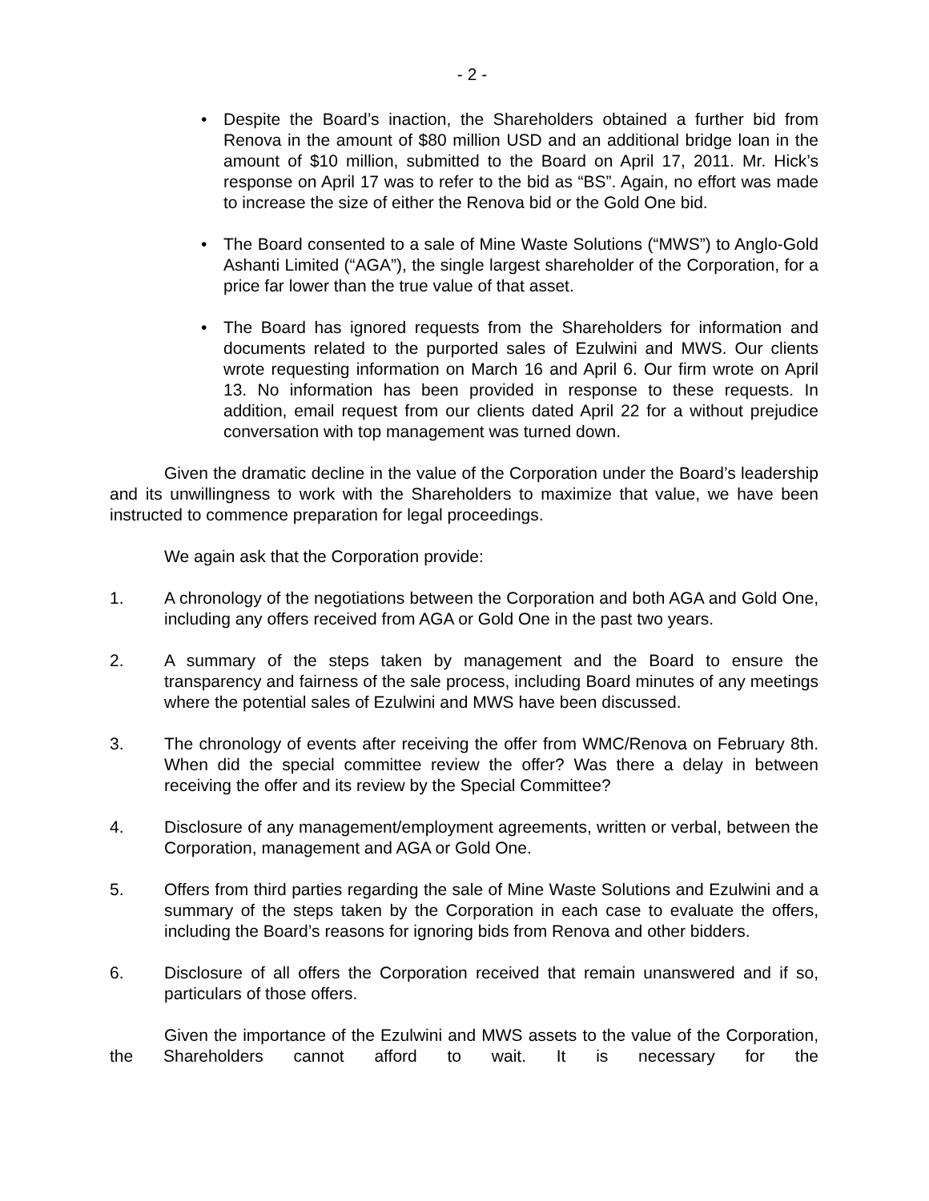- 2 -
• Despite the Board’s inaction, the Shareholders obtained a further bid from Renova in the amount of $80 million USD and an additional bridge loan in the amount of $10 million, submitted to the Board on April 17, 2011. Mr. Hick’s response on April 17 was to refer to the bid as “BS”. Again, no effort was made to increase the size of either the Renova bid or the Gold One bid.
• The Board consented to a sale of Mine Waste Solutions (“MWS”) to Anglo-Gold Ashanti Limited (“AGA”), the single largest shareholder of the Corporation, for a price far lower than the true value of that asset.
• The Board has ignored requests from the Shareholders for information and documents related to the purported sales of Ezulwini and MWS. Our clients wrote requesting information on March 16 and April 6. Our firm wrote on April 13. No information has been provided in response to these requests. In addition, email request from our clients dated April 22 for a without prejudice conversation with top management was turned down.
Given the dramatic decline in the value of the Corporation under the Board’s leadership and its unwillingness to work with the Shareholders to maximize that value, we have been instructed to commence preparation for legal proceedings.
We again ask that the Corporation provide:
1. A chronology of the negotiations between the Corporation and both AGA and Gold One, including any offers received from AGA or Gold One in the past two years.
2. A summary of the steps taken by management and the Board to ensure the transparency and fairness of the sale process, including Board minutes of any meetings where the potential sales of Ezulwini and MWS have been discussed.
3. The chronology of events after receiving the offer from WMC/Renova on February 8th. When did the special committee review the offer? Was there a delay in between receiving the offer and its review by the Special Committee?
4. Disclosure of any management/employment agreements, written or verbal, between the Corporation, management and AGA or Gold One.
5. Offers from third parties regarding the sale of Mine Waste Solutions and Ezulwini and a summary of the steps taken by the Corporation in each case to evaluate the offers, including the Board’s reasons for ignoring bids from Renova and other bidders.
6. Disclosure of all offers the Corporation received that remain unanswered and if so, particulars of those offers.
Given the importance of the Ezulwini and MWS assets to the value of the Corporation, the Shareholders cannot afford to wait. It is necessary for the